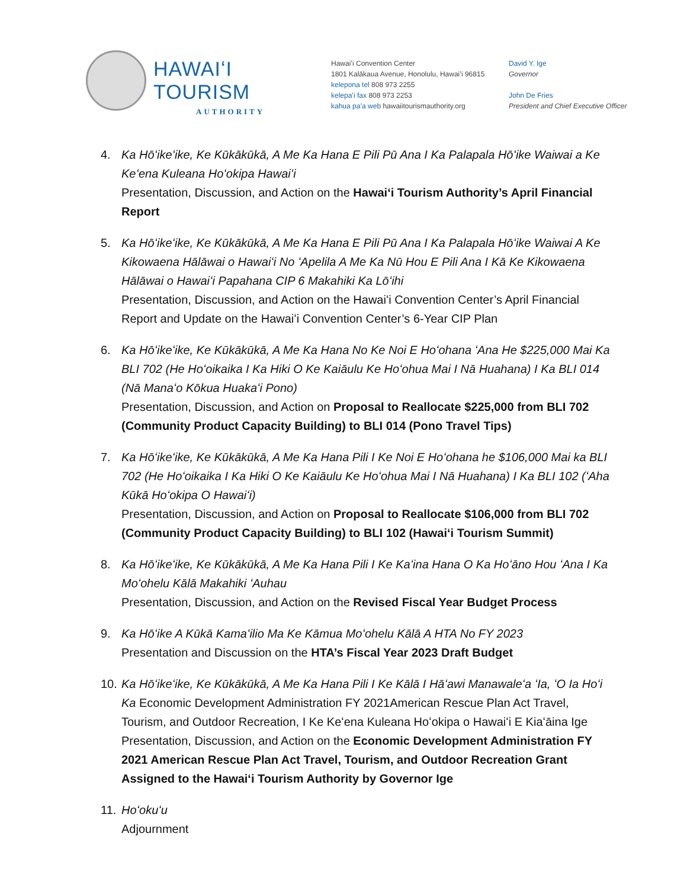HAWAIʻI TOURISM
AUTHORITY
Hawaiʻi Convention Center
1801 Kalākaua Avenue, Honolulu, Hawaiʻi 96815
kelepona tel 808 973 2255
kelepaʻi fax 808 973 2253
kahua paʻa web hawaiitourismauthority.org
David Y. Ige
Governor
John De Fries
President and Chief Executive Officer
4. Ka Hōʻikeʻike, Ke Kūkākūkā, A Me Ka Hana E Pili Pū Ana I Ka Palapala Hōʻike Waiwai a Ke Keʻena Kuleana Hoʻokipa Hawaiʻi
Presentation, Discussion, and Action on the Hawaiʻi Tourism Authority’s April Financial Report
5. Ka Hōʻikeʻike, Ke Kūkākūkā, A Me Ka Hana E Pili Pū Ana I Ka Palapala Hōʻike Waiwai A Ke Kikowaena Hālāwai o Hawaiʻi No ʻApelila A Me Ka Nū Hou E Pili Ana I Kā Ke Kikowaena Hālāwai o Hawaiʻi Papahana CIP 6 Makahiki Ka Lōʻihi
Presentation, Discussion, and Action on the Hawaiʻi Convention Center’s April Financial Report and Update on the Hawaiʻi Convention Center’s 6-Year CIP Plan
6. Ka Hōʻikeʻike, Ke Kūkākūkā, A Me Ka Hana No Ke Noi E Hoʻohana ʻAna He $225,000 Mai Ka BLI 702 (He Hoʻoikaika I Ka Hiki O Ke Kaiāulu Ke Hoʻohua Mai I Nā Huahana) I Ka BLI 014 (Nā Manaʻo Kōkua Huakaʻi Pono)
Presentation, Discussion, and Action on Proposal to Reallocate $225,000 from BLI 702 (Community Product Capacity Building) to BLI 014 (Pono Travel Tips)
7. Ka Hōʻikeʻike, Ke Kūkākūkā, A Me Ka Hana Pili I Ke Noi E Hoʻohana he $106,000 Mai ka BLI 702 (He Hoʻoikaika I Ka Hiki O Ke Kaiāulu Ke Hoʻohua Mai I Nā Huahana) I Ka BLI 102 (ʻAha Kūkā Hoʻokipa O Hawaiʻi)
Presentation, Discussion, and Action on Proposal to Reallocate $106,000 from BLI 702 (Community Product Capacity Building) to BLI 102 (Hawaiʻi Tourism Summit)
8. Ka Hōʻikeʻike, Ke Kūkākūkā, A Me Ka Hana Pili I Ke Kaʻina Hana O Ka Hoʻāno Hou ʻAna I Ka Moʻohelu Kālā Makahiki ʻAuhau
Presentation, Discussion, and Action on the Revised Fiscal Year Budget Process
9. Ka Hōʻike A Kūkā Kamaʻilio Ma Ke Kāmua Moʻohelu Kālā A HTA No FY 2023
Presentation and Discussion on the HTA’s Fiscal Year 2023 Draft Budget
10.
Ka Hōʻikeʻike, Ke Kūkākūkā, A Me Ka Hana Pili I Ke Kālā I Hāʻawi Manawaleʻa ʻIa, ʻO Ia Hoʻi Ka Economic Development Administration FY 2021American Rescue Plan Act Travel, Tourism, and Outdoor Recreation, I Ke Keʻena Kuleana Hoʻokipa o Hawaiʻi E Kiaʻāina Ige
Presentation, Discussion, and Action on the Economic Development Administration FY 2021 American Rescue Plan Act Travel, Tourism, and Outdoor Recreation Grant Assigned to the Hawaiʻi Tourism Authority by Governor Ige
11.
Hoʻokuʻu
Adjournment